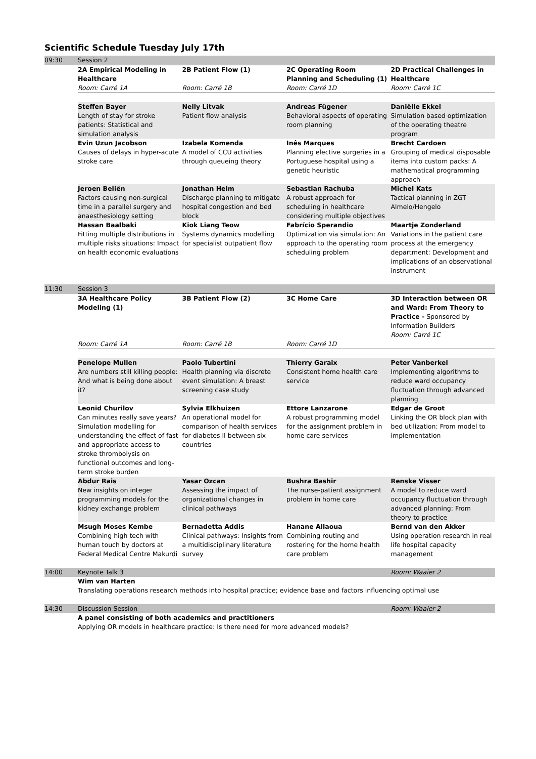Scientific Schedule Tuesday July 17th
| 09:30 | Session 2 | | | |
| | 2A Empirical Modeling in Healthcare Room: Carré 1A | 2B Patient Flow (1) Room: Carré 1B | 2C Operating Room Planning and Scheduling (1) Room: Carré 1D | 2D Practical Challenges in Healthcare Room: Carré 1C |
| | Steffen Bayer Length of stay for stroke patients: Statistical and simulation analysis | Nelly Litvak Patient flow analysis | Andreas Fügener Behavioral aspects of operating room planning | Daniëlle Ekkel Simulation based optimization of the operating theatre program |
| | Evin Uzun Jacobson Causes of delays in hyper-acute stroke care | Izabela Komenda A model of CCU activities through queueing theory | Inês Marques Planning elective surgeries in a Portuguese hospital using a genetic heuristic | Brecht Cardoen Grouping of medical disposable items into custom packs: A mathematical programming approach |
| | Jeroen Beliën Factors causing non-surgical time in a parallel surgery and anaesthesiology setting | Jonathan Helm Discharge planning to mitigate hospital congestion and bed block | Sebastian Rachuba A robust approach for scheduling in healthcare considering multiple objectives | Michel Kats Tactical planning in ZGT Almelo/Hengelo |
| | Hassan Baalbaki Fitting multiple distributions in multiple risks situations: Impact on health economic evaluations | Kiok Liang Teow Systems dynamics modelling for specialist outpatient flow | Fabrício Sperandio Optimization via simulation: An approach to the operating room scheduling problem | Maartje Zonderland Variations in the patient care process at the emergency department: Development and implications of an observational instrument |
| 11:30 | Session 3 | | | |
| | 3A Healthcare Policy Modeling (1) Room: Carré 1A | 3B Patient Flow (2) Room: Carré 1B | 3C Home Care Room: Carré 1D | 3D Interaction between OR and Ward: From Theory to Practice - Sponsored by Information Builders Room: Carré 1C |
| | Penelope Mullen Are numbers still killing people: And what is being done about it? | Paolo Tubertini Health planning via discrete event simulation: A breast screening case study | Thierry Garaix Consistent home health care service | Peter Vanberkel Implementing algorithms to reduce ward occupancy fluctuation through advanced planning |
| | Leonid Churilov Can minutes really save years? Simulation modelling for understanding the effect of fast and appropriate access to stroke thrombolysis on functional outcomes and long-term stroke burden | Sylvia Elkhuizen An operational model for comparison of health services for diabetes II between six countries | Ettore Lanzarone A robust programming model for the assignment problem in home care services | Edgar de Groot Linking the OR block plan with bed utilization: From model to implementation |
| | Abdur Rais New insights on integer programming models for the kidney exchange problem | Yasar Ozcan Assessing the impact of organizational changes in clinical pathways | Bushra Bashir The nurse-patient assignment problem in home care | Renske Visser A model to reduce ward occupancy fluctuation through advanced planning: From theory to practice |
| | Msugh Moses Kembe Combining high tech with human touch by doctors at Federal Medical Centre Makurdi | Bernadetta Addis Clinical pathways: Insights from a multidisciplinary literature survey | Hanane Allaoua Combining routing and rostering for the home health care problem | Bernd van den Akker Using operation research in real life hospital capacity management |
| 14:00 | Keynote Talk 3 | | | Room: Waaier 2 |
| | Wim van Harten Translating operations research methods into hospital practice; evidence base and factors influencing optimal use | | | |
| 14:30 | Discussion Session | | | Room: Waaier 2 |
| | A panel consisting of both academics and practitioners Applying OR models in healthcare practice: Is there need for more advanced models? | | | |